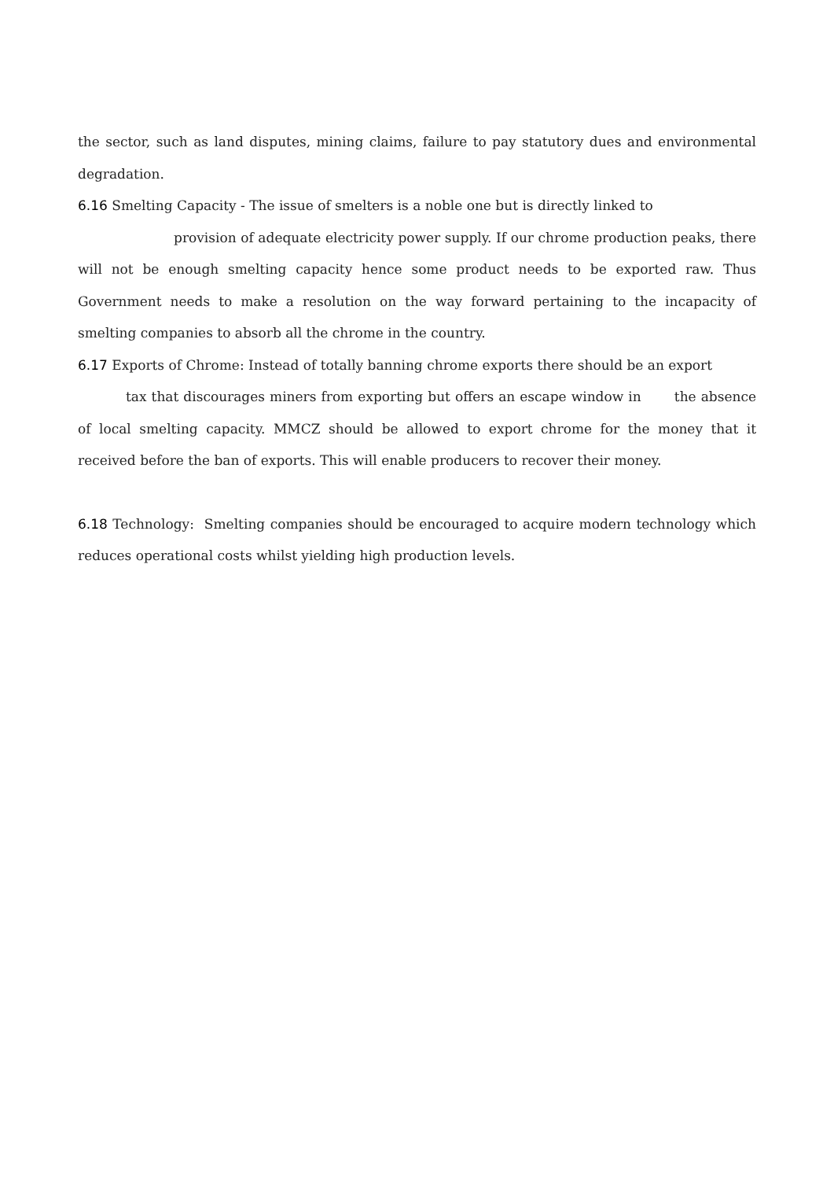the sector, such as land disputes, mining claims, failure to pay statutory dues and environmental degradation.
6.16 Smelting Capacity - The issue of smelters is a noble one but is directly linked to
provision of adequate electricity power supply. If our chrome production peaks, there will not be enough smelting capacity hence some product needs to be exported raw. Thus Government needs to make a resolution on the way forward pertaining to the incapacity of smelting companies to absorb all the chrome in the country.
6.17 Exports of Chrome: Instead of totally banning chrome exports there should be an export
tax that discourages miners from exporting but offers an escape window in the absence of local smelting capacity. MMCZ should be allowed to export chrome for the money that it received before the ban of exports. This will enable producers to recover their money.
6.18 Technology: Smelting companies should be encouraged to acquire modern technology which reduces operational costs whilst yielding high production levels.